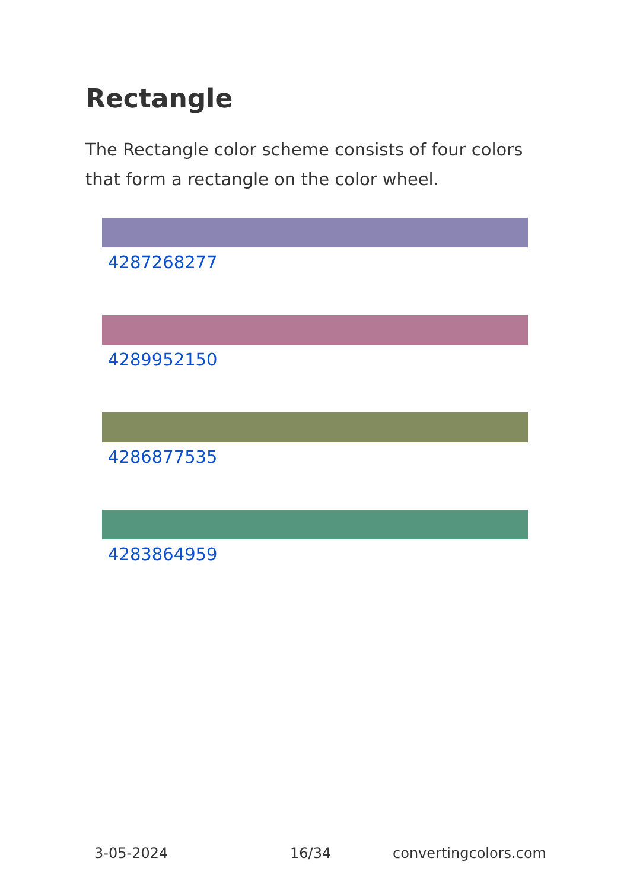Rectangle
The Rectangle color scheme consists of four colors that form a rectangle on the color wheel.
4287268277
4289952150
4286877535
4283864959
3-05-2024 16/34 convertingcolors.com